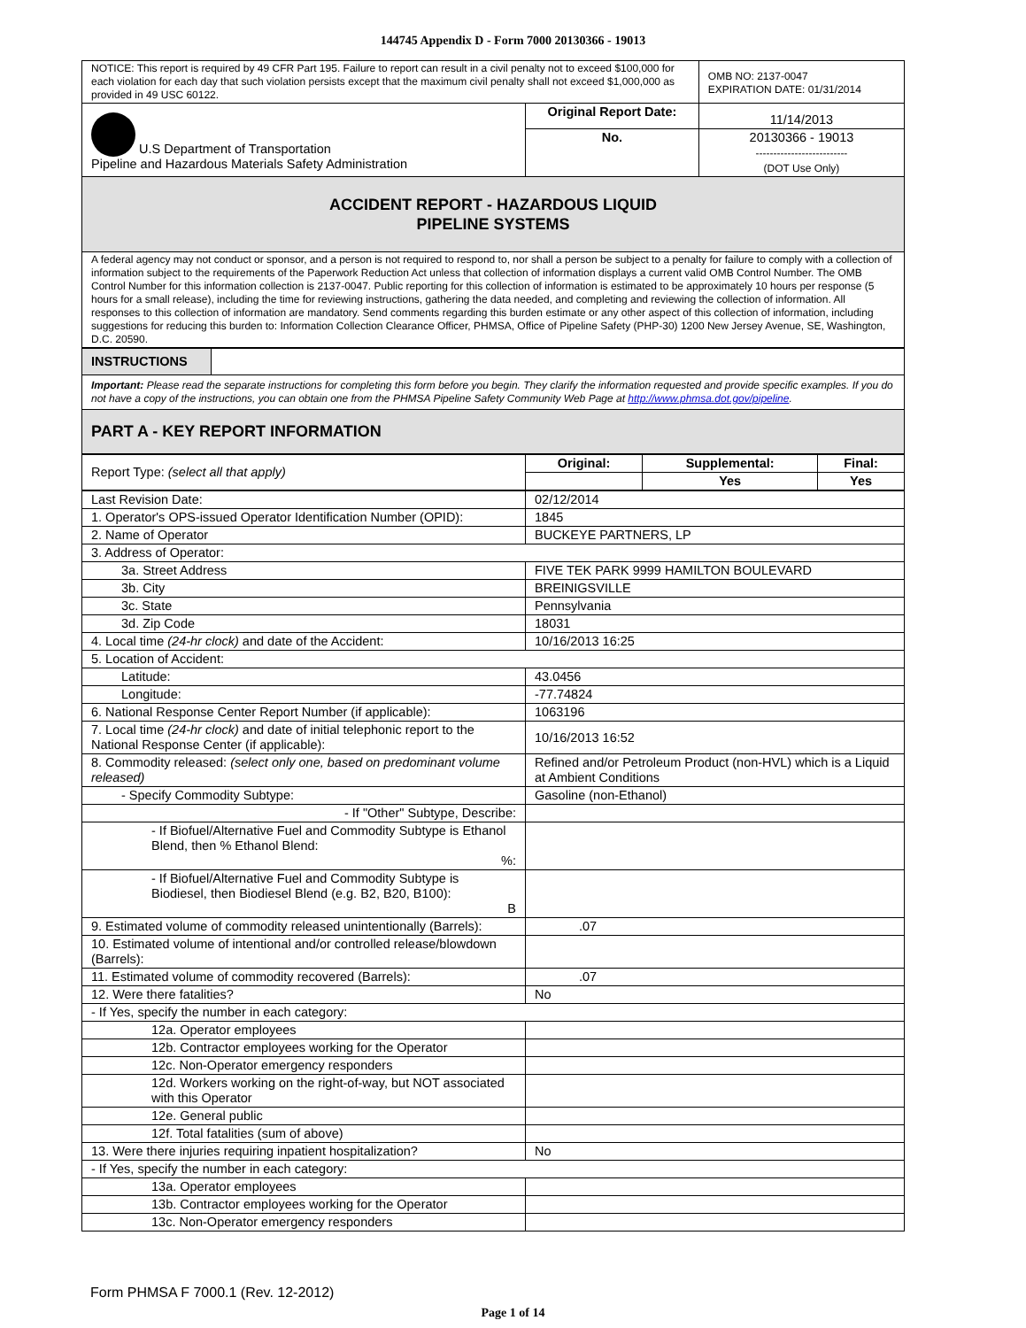144745 Appendix D - Form 7000 20130366 - 19013
| NOTICE: This report is required by 49 CFR Part 195. Failure to report can result in a civil penalty not to exceed $100,000 for each violation for each day that such violation persists except that the maximum civil penalty shall not exceed $1,000,000 as provided in 49 USC 60122. | | OMB NO: 2137-0047 EXPIRATION DATE: 01/31/2014 |
| U.S Department of Transportation Pipeline and Hazardous Materials Safety Administration | Original Report Date: | 11/14/2013 |
| | No. | 20130366 - 19013 -------------------------- (DOT Use Only) |
| ACCIDENT REPORT - HAZARDOUS LIQUID PIPELINE SYSTEMS | | |
| A federal agency may not conduct or sponsor, and a person is not required to respond to, nor shall a person be subject to a penalty for failure to comply with a collection of information subject to the requirements of the Paperwork Reduction Act unless that collection of information displays a current valid OMB Control Number. The OMB Control Number for this information collection is 2137-0047. Public reporting for this collection of information is estimated to be approximately 10 hours per response (5 hours for a small release), including the time for reviewing instructions, gathering the data needed, and completing and reviewing the collection of information. All responses to this collection of information are mandatory. Send comments regarding this burden estimate or any other aspect of this collection of information, including suggestions for reducing this burden to: Information Collection Clearance Officer, PHMSA, Office of Pipeline Safety (PHP-30) 1200 New Jersey Avenue, SE, Washington, D.C. 20590. | | |
| INSTRUCTIONS | |
| Important: Please read the separate instructions for completing this form before you begin. They clarify the information requested and provide specific examples. If you do not have a copy of the instructions, you can obtain one from the PHMSA Pipeline Safety Community Web Page at http://www.phmsa.dot.gov/pipeline . | |
| PART A - KEY REPORT INFORMATION | |
| Report Type: (select all that apply) | Original: | Supplemental: | Final: |
| | | Yes | Yes |
| Last Revision Date: | 02/12/2014 |
| 1. Operator's OPS-issued Operator Identification Number (OPID): | 1845 |
| 2. Name of Operator | BUCKEYE PARTNERS, LP |
| 3. Address of Operator: | |
| 3a. Street Address | FIVE TEK PARK 9999 HAMILTON BOULEVARD |
| 3b. City | BREINIGSVILLE |
| 3c. State | Pennsylvania |
| 3d. Zip Code | 18031 |
| 4. Local time (24-hr clock) and date of the Accident: | 10/16/2013 16:25 |
| 5. Location of Accident: | |
| Latitude: | 43.0456 |
| Longitude: | -77.74824 |
| 6. National Response Center Report Number (if applicable): | 1063196 |
| 7. Local time (24-hr clock) and date of initial telephonic report to the National Response Center (if applicable): | 10/16/2013 16:52 |
| 8. Commodity released: (select only one, based on predominant volume released) | Refined and/or Petroleum Product (non-HVL) which is a Liquid at Ambient Conditions |
| - Specify Commodity Subtype: | Gasoline (non-Ethanol) |
| - If "Other" Subtype, Describe: | |
| - If Biofuel/Alternative Fuel and Commodity Subtype is Ethanol Blend, then % Ethanol Blend: %: | |
| - If Biofuel/Alternative Fuel and Commodity Subtype is Biodiesel, then Biodiesel Blend (e.g. B2, B20, B100): B | |
| 9. Estimated volume of commodity released unintentionally (Barrels): | .07 |
| 10. Estimated volume of intentional and/or controlled release/blowdown (Barrels): | |
| 11. Estimated volume of commodity recovered (Barrels): | .07 |
| 12. Were there fatalities? | No |
| - If Yes, specify the number in each category: | |
| 12a. Operator employees | |
| 12b. Contractor employees working for the Operator | |
| 12c. Non-Operator emergency responders | |
| 12d. Workers working on the right-of-way, but NOT associated with this Operator | |
| 12e. General public | |
| 12f. Total fatalities (sum of above) | |
| 13. Were there injuries requiring inpatient hospitalization? | No |
| - If Yes, specify the number in each category: | |
| 13a. Operator employees | |
| 13b. Contractor employees working for the Operator | |
| 13c. Non-Operator emergency responders | |
Form PHMSA F 7000.1 (Rev. 12-2012)
Page 1 of 14